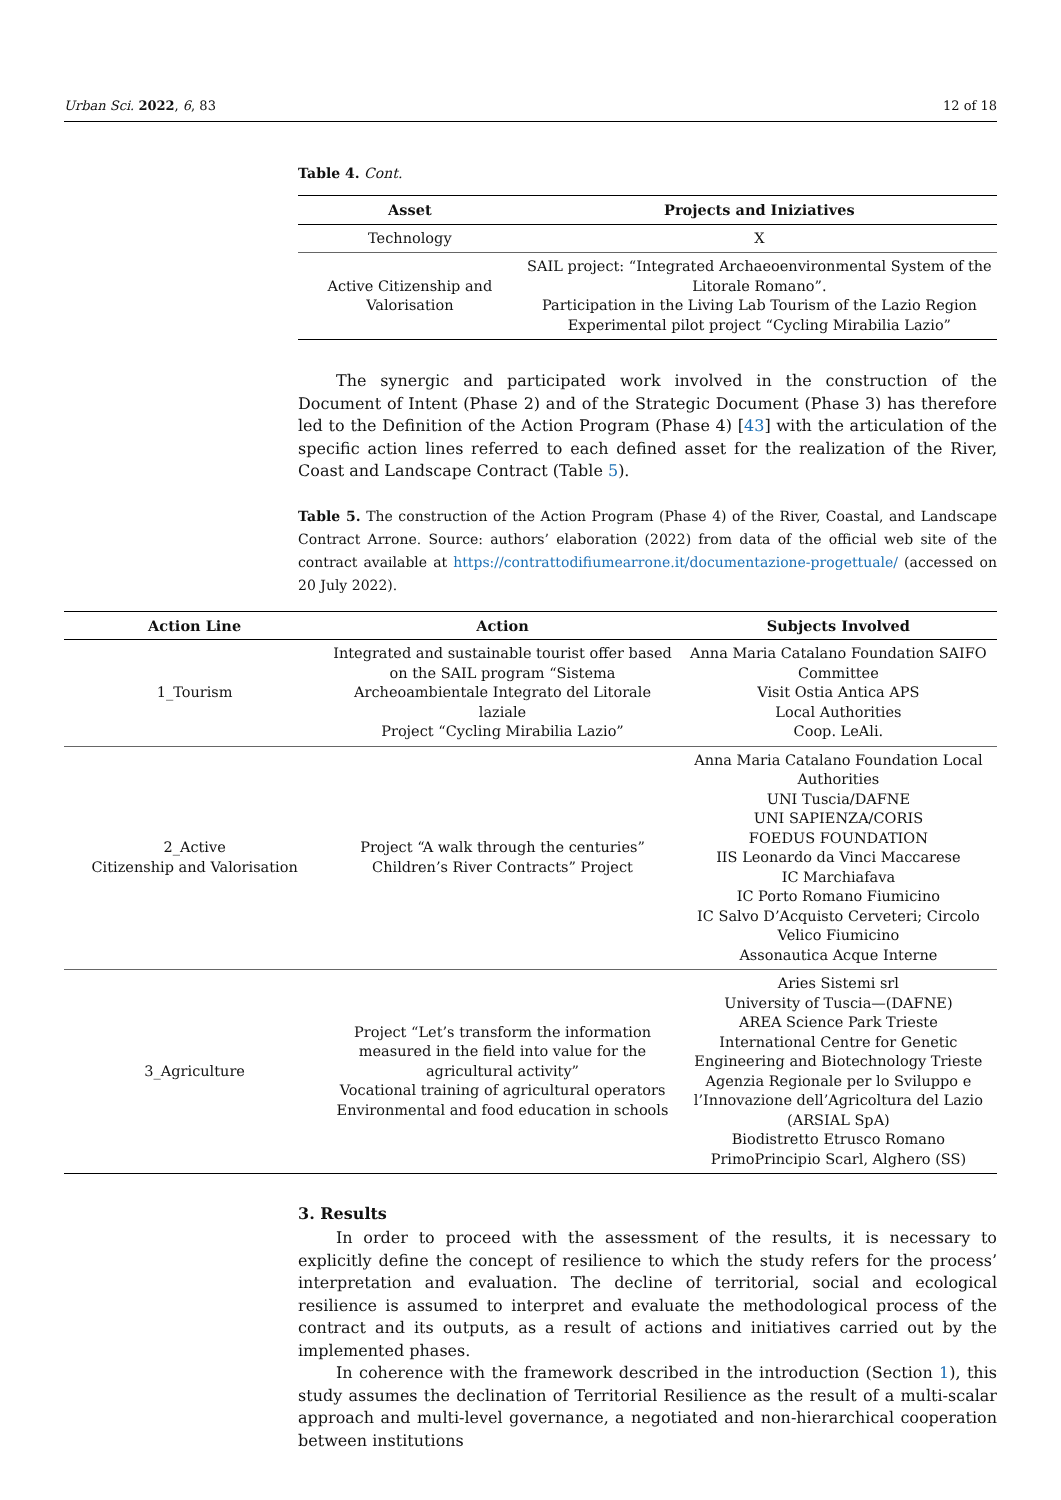Urban Sci. 2022, 6, 83 12 of 18
Table 4. Cont.
| Asset | Projects and Iniziatives |
| --- | --- |
| Technology | X |
| Active Citizenship and Valorisation | SAIL project: “Integrated Archaeoenvironmental System of the Litorale Romano”. Participation in the Living Lab Tourism of the Lazio Region Experimental pilot project “Cycling Mirabilia Lazio” |
The synergic and participated work involved in the construction of the Document of Intent (Phase 2) and of the Strategic Document (Phase 3) has therefore led to the Definition of the Action Program (Phase 4) [43] with the articulation of the specific action lines referred to each defined asset for the realization of the River, Coast and Landscape Contract (Table 5).
Table 5. The construction of the Action Program (Phase 4) of the River, Coastal, and Landscape Contract Arrone. Source: authors’ elaboration (2022) from data of the official web site of the contract available at https://contrattodifiumearrone.it/documentazione-progettuale/ (accessed on 20 July 2022).
| Action Line | Action | Subjects Involved |
| --- | --- | --- |
| 1_Tourism | Integrated and sustainable tourist offer based on the SAIL program “Sistema Archeoambientale Integrato del Litorale laziale Project “Cycling Mirabilia Lazio” | Anna Maria Catalano Foundation SAIFO Committee Visit Ostia Antica APS Local Authorities Coop. LeAli. |
| 2_Active Citizenship and Valorisation | Project “A walk through the centuries” Children’s River Contracts” Project | Anna Maria Catalano Foundation Local Authorities UNI Tuscia/DAFNE UNI SAPIENZA/CORIS FOEDUS FOUNDATION IIS Leonardo da Vinci Maccarese IC Marchiafava IC Porto Romano Fiumicino IC Salvo D’Acquisto Cerveteri; Circolo Velico Fiumicino Assonautica Acque Interne |
| 3_Agriculture | Project “Let’s transform the information measured in the field into value for the agricultural activity” Vocational training of agricultural operators Environmental and food education in schools | Aries Sistemi srl University of Tuscia—(DAFNE) AREA Science Park Trieste International Centre for Genetic Engineering and Biotechnology Trieste Agenzia Regionale per lo Sviluppo e l’Innovazione dell’Agricoltura del Lazio (ARSIAL SpA) Biodistretto Etrusco Romano PrimoPrincipio Scarl, Alghero (SS) |
3. Results
In order to proceed with the assessment of the results, it is necessary to explicitly define the concept of resilience to which the study refers for the process’ interpretation and evaluation. The decline of territorial, social and ecological resilience is assumed to interpret and evaluate the methodological process of the contract and its outputs, as a result of actions and initiatives carried out by the implemented phases.
In coherence with the framework described in the introduction (Section 1), this study assumes the declination of Territorial Resilience as the result of a multi-scalar approach and multi-level governance, a negotiated and non-hierarchical cooperation between institutions